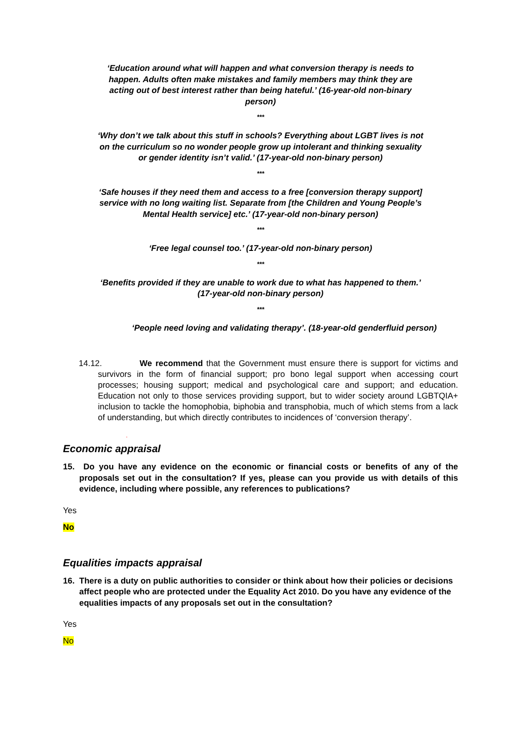‘Education around what will happen and what conversion therapy is needs to happen. Adults often make mistakes and family members may think they are acting out of best interest rather than being hateful.’ (16-year-old non-binary person)
***
‘Why don’t we talk about this stuff in schools? Everything about LGBT lives is not on the curriculum so no wonder people grow up intolerant and thinking sexuality or gender identity isn’t valid.’ (17-year-old non-binary person)
***
‘Safe houses if they need them and access to a free [conversion therapy support] service with no long waiting list. Separate from [the Children and Young People’s Mental Health service] etc.’ (17-year-old non-binary person)
***
‘Free legal counsel too.’ (17-year-old non-binary person)
***
‘Benefits provided if they are unable to work due to what has happened to them.’ (17-year-old non-binary person)
***
‘People need loving and validating therapy’. (18-year-old genderfluid person)
14.12. We recommend that the Government must ensure there is support for victims and survivors in the form of financial support; pro bono legal support when accessing court processes; housing support; medical and psychological care and support; and education. Education not only to those services providing support, but to wider society around LGBTQIA+ inclusion to tackle the homophobia, biphobia and transphobia, much of which stems from a lack of understanding, but which directly contributes to incidences of ‘conversion therapy’.
.
Economic appraisal
15. Do you have any evidence on the economic or financial costs or benefits of any of the proposals set out in the consultation? If yes, please can you provide us with details of this evidence, including where possible, any references to publications?
Yes
No
Equalities impacts appraisal
16. There is a duty on public authorities to consider or think about how their policies or decisions affect people who are protected under the Equality Act 2010. Do you have any evidence of the equalities impacts of any proposals set out in the consultation?
Yes
No